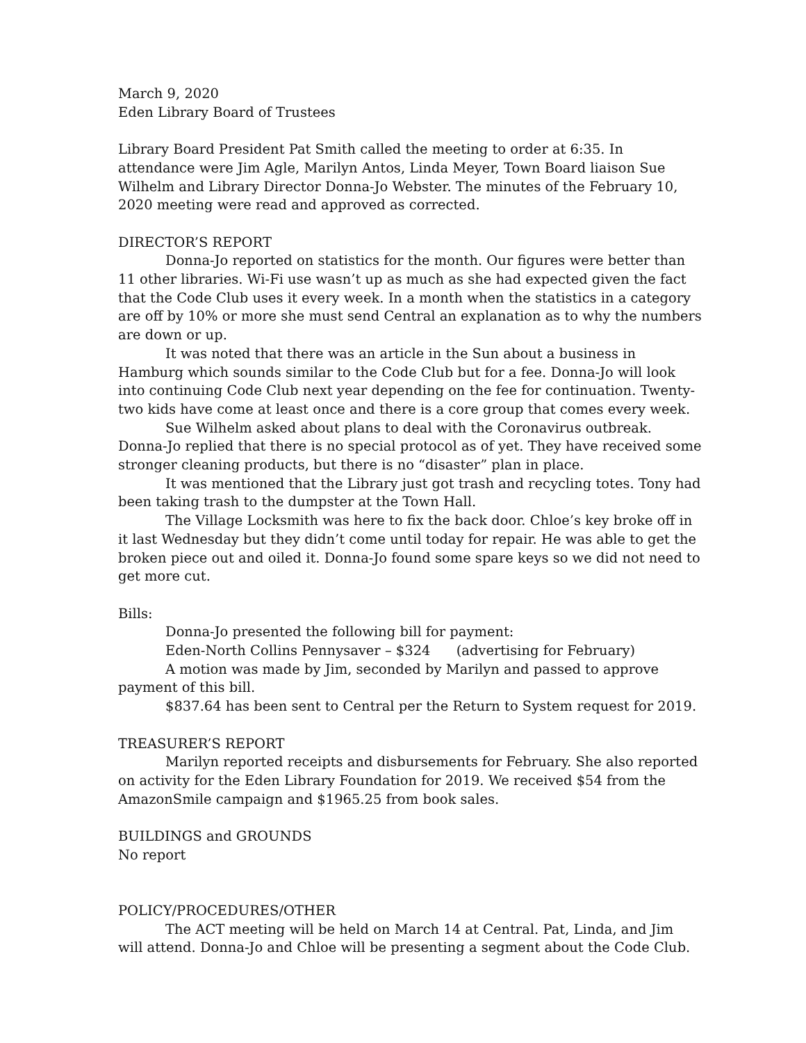March 9, 2020
Eden Library Board of Trustees
Library Board President Pat Smith called the meeting to order at 6:35. In attendance were Jim Agle, Marilyn Antos, Linda Meyer, Town Board liaison Sue Wilhelm and Library Director Donna-Jo Webster. The minutes of the February 10, 2020 meeting were read and approved as corrected.
DIRECTOR’S REPORT
Donna-Jo reported on statistics for the month. Our figures were better than 11 other libraries. Wi-Fi use wasn’t up as much as she had expected given the fact that the Code Club uses it every week. In a month when the statistics in a category are off by 10% or more she must send Central an explanation as to why the numbers are down or up.
It was noted that there was an article in the Sun about a business in Hamburg which sounds similar to the Code Club but for a fee. Donna-Jo will look into continuing Code Club next year depending on the fee for continuation. Twenty-two kids have come at least once and there is a core group that comes every week.
Sue Wilhelm asked about plans to deal with the Coronavirus outbreak. Donna-Jo replied that there is no special protocol as of yet. They have received some stronger cleaning products, but there is no “disaster” plan in place.
It was mentioned that the Library just got trash and recycling totes. Tony had been taking trash to the dumpster at the Town Hall.
The Village Locksmith was here to fix the back door. Chloe’s key broke off in it last Wednesday but they didn’t come until today for repair. He was able to get the broken piece out and oiled it. Donna-Jo found some spare keys so we did not need to get more cut.
Bills:
Donna-Jo presented the following bill for payment:
Eden-North Collins Pennysaver – $324 (advertising for February)
A motion was made by Jim, seconded by Marilyn and passed to approve payment of this bill.
$837.64 has been sent to Central per the Return to System request for 2019.
TREASURER’S REPORT
Marilyn reported receipts and disbursements for February. She also reported on activity for the Eden Library Foundation for 2019. We received $54 from the AmazonSmile campaign and $1965.25 from book sales.
BUILDINGS and GROUNDS
No report
POLICY/PROCEDURES/OTHER
The ACT meeting will be held on March 14 at Central. Pat, Linda, and Jim will attend. Donna-Jo and Chloe will be presenting a segment about the Code Club.